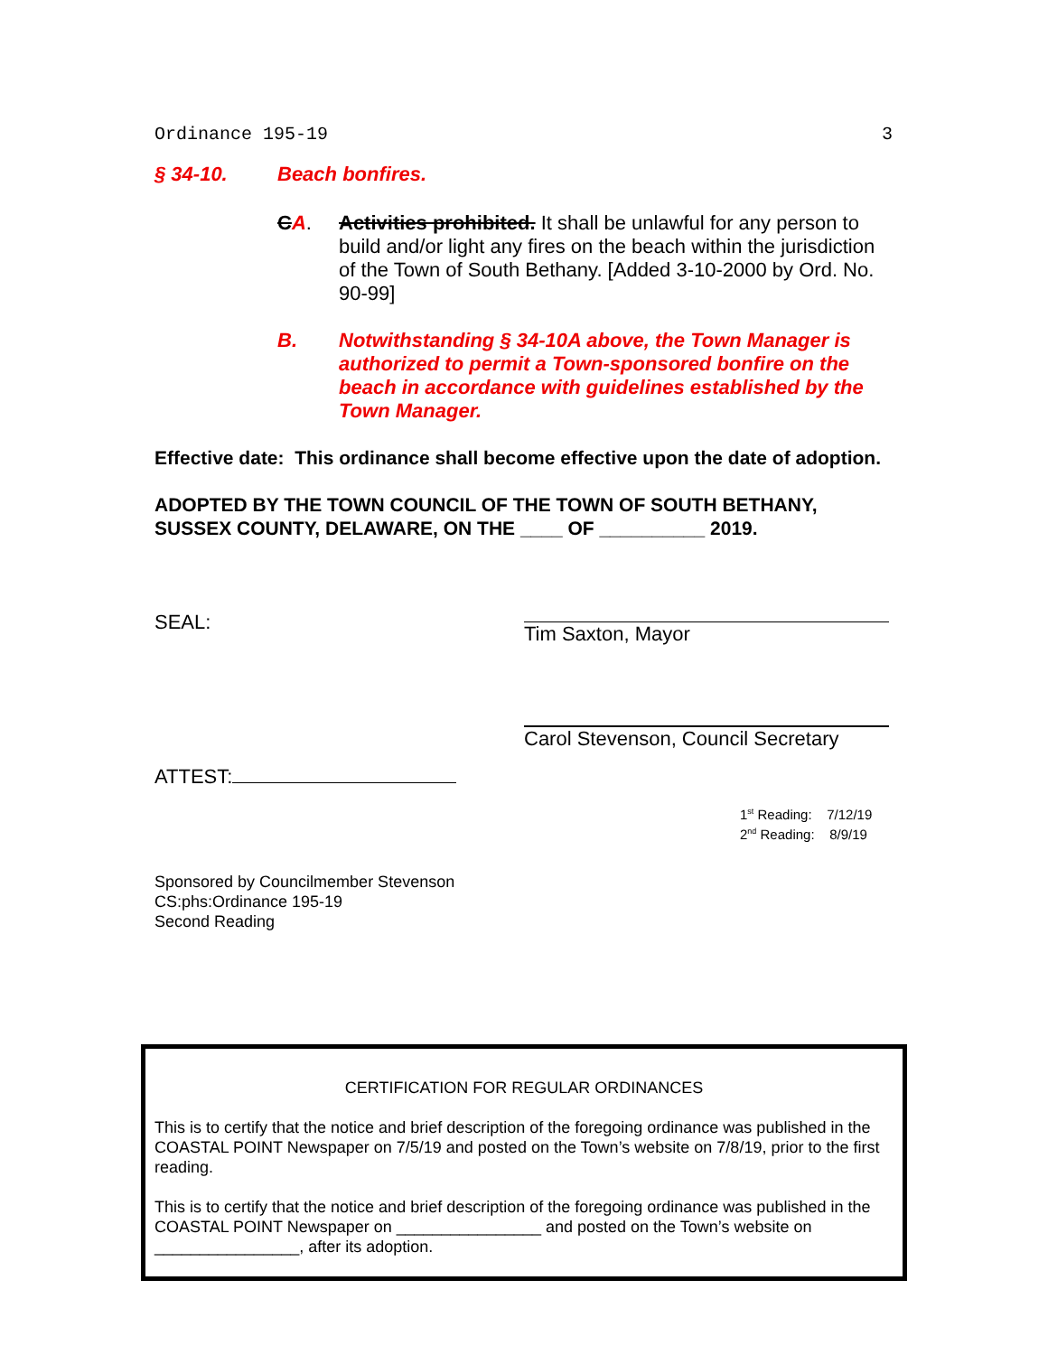Ordinance 195-19 3
§ 34-10. Beach bonfires.
CA. Activities prohibited. It shall be unlawful for any person to build and/or light any fires on the beach within the jurisdiction of the Town of South Bethany. [Added 3-10-2000 by Ord. No. 90-99]
B. Notwithstanding § 34-10A above, the Town Manager is authorized to permit a Town-sponsored bonfire on the beach in accordance with guidelines established by the Town Manager.
Effective date: This ordinance shall become effective upon the date of adoption.
ADOPTED BY THE TOWN COUNCIL OF THE TOWN OF SOUTH BETHANY,
SUSSEX COUNTY, DELAWARE, ON THE ____ OF __________ 2019.
SEAL: Tim Saxton, Mayor
Carol Stevenson, Council Secretary
ATTEST:
1<sup>st</sup> Reading: 7/12/19
2<sup>nd</sup> Reading: 8/9/19
Sponsored by Councilmember Stevenson
CS:phs:Ordinance 195-19
Second Reading
CERTIFICATION FOR REGULAR ORDINANCES
This is to certify that the notice and brief description of the foregoing ordinance was published in the COASTAL POINT Newspaper on 7/5/19 and posted on the Town’s website on 7/8/19, prior to the first reading.
This is to certify that the notice and brief description of the foregoing ordinance was published in the COASTAL POINT Newspaper on ________________ and posted on the Town’s website on ________________, after its adoption.